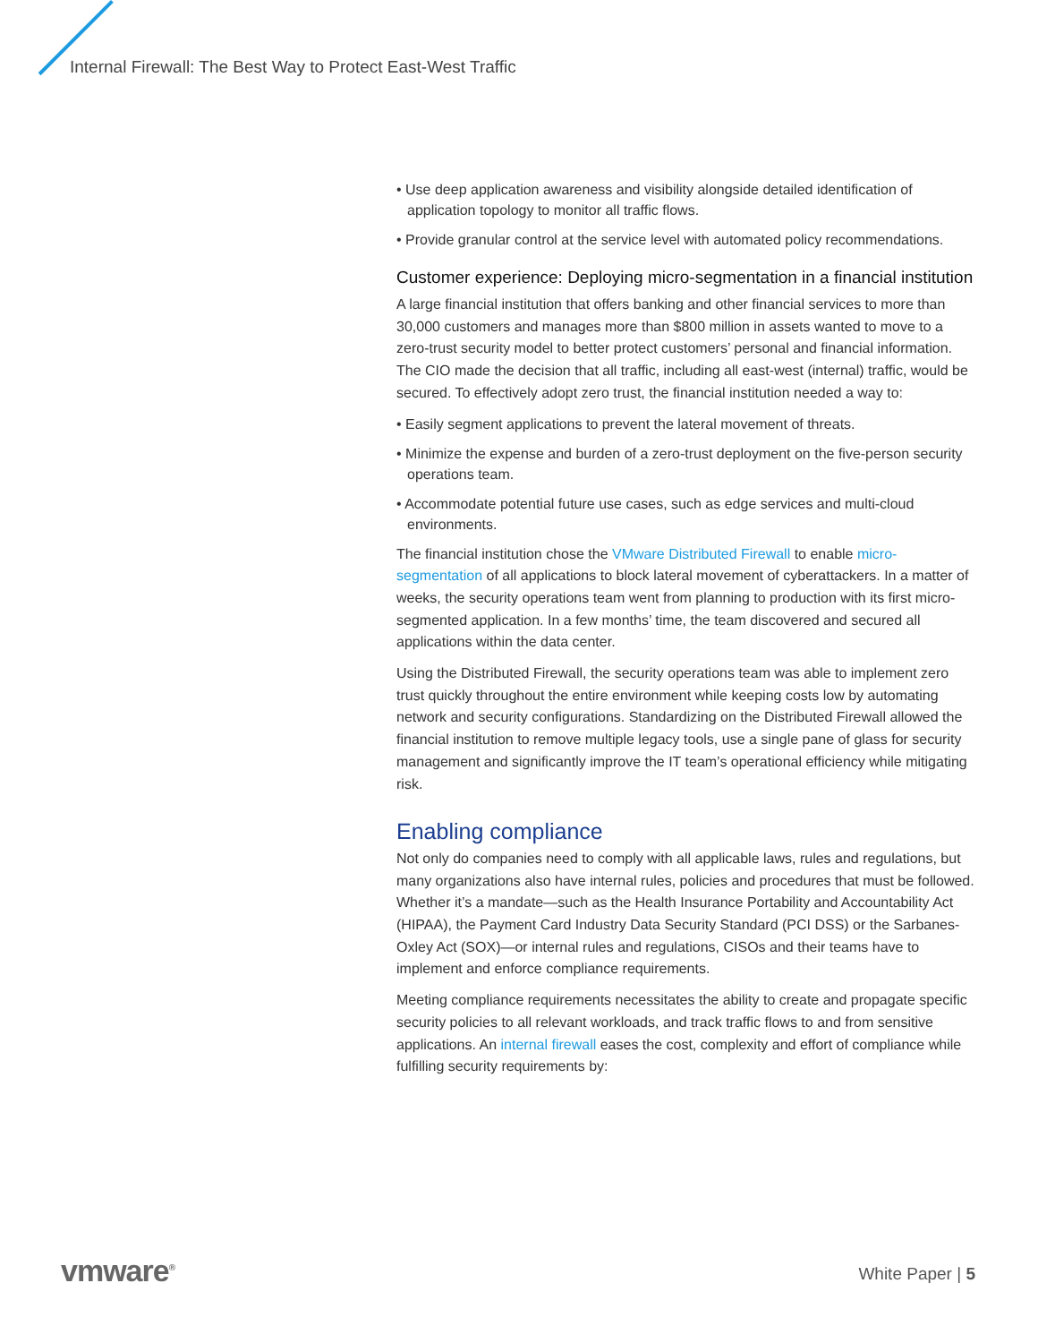Internal Firewall: The Best Way to Protect East-West Traffic
• Use deep application awareness and visibility alongside detailed identification of application topology to monitor all traffic flows.
• Provide granular control at the service level with automated policy recommendations.
Customer experience: Deploying micro-segmentation in a financial institution
A large financial institution that offers banking and other financial services to more than 30,000 customers and manages more than $800 million in assets wanted to move to a zero-trust security model to better protect customers’ personal and financial information. The CIO made the decision that all traffic, including all east-west (internal) traffic, would be secured. To effectively adopt zero trust, the financial institution needed a way to:
• Easily segment applications to prevent the lateral movement of threats.
• Minimize the expense and burden of a zero-trust deployment on the five-person security operations team.
• Accommodate potential future use cases, such as edge services and multi-cloud environments.
The financial institution chose the VMware Distributed Firewall to enable micro-segmentation of all applications to block lateral movement of cyberattackers. In a matter of weeks, the security operations team went from planning to production with its first micro-segmented application. In a few months’ time, the team discovered and secured all applications within the data center.
Using the Distributed Firewall, the security operations team was able to implement zero trust quickly throughout the entire environment while keeping costs low by automating network and security configurations. Standardizing on the Distributed Firewall allowed the financial institution to remove multiple legacy tools, use a single pane of glass for security management and significantly improve the IT team’s operational efficiency while mitigating risk.
Enabling compliance
Not only do companies need to comply with all applicable laws, rules and regulations, but many organizations also have internal rules, policies and procedures that must be followed. Whether it’s a mandate—such as the Health Insurance Portability and Accountability Act (HIPAA), the Payment Card Industry Data Security Standard (PCI DSS) or the Sarbanes-Oxley Act (SOX)—or internal rules and regulations, CISOs and their teams have to implement and enforce compliance requirements.
Meeting compliance requirements necessitates the ability to create and propagate specific security policies to all relevant workloads, and track traffic flows to and from sensitive applications. An internal firewall eases the cost, complexity and effort of compliance while fulfilling security requirements by:
vmware<sup>®</sup> White Paper | 5